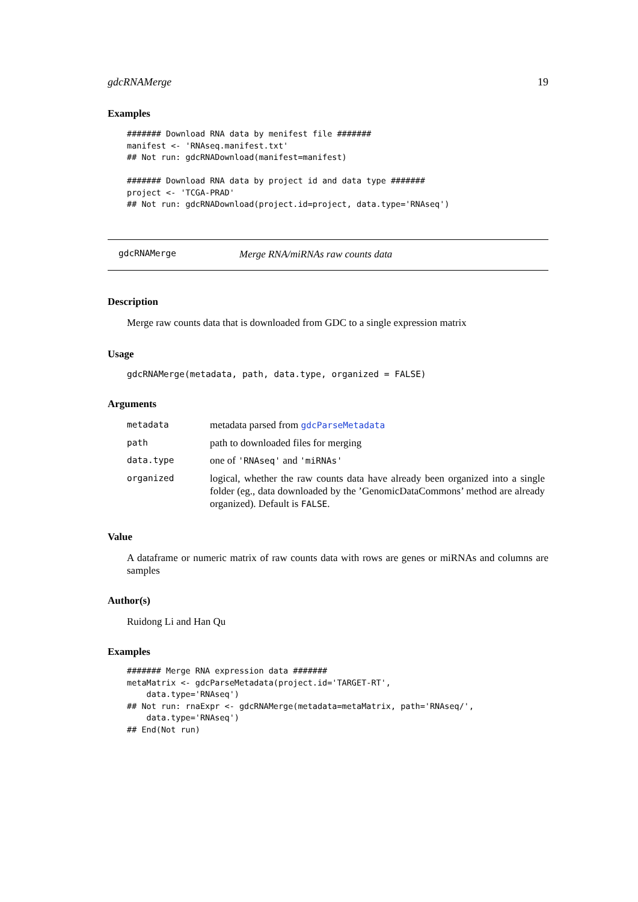gdcRNAMerge 19
Examples
####### Download RNA data by menifest file #######
manifest <- 'RNAseq.manifest.txt'
## Not run: gdcRNADownload(manifest=manifest)

####### Download RNA data by project id and data type #######
project <- 'TCGA-PRAD'
## Not run: gdcRNADownload(project.id=project, data.type='RNAseq')
gdcRNAMerge Merge RNA/miRNAs raw counts data
Description
Merge raw counts data that is downloaded from GDC to a single expression matrix
Usage
gdcRNAMerge(metadata, path, data.type, organized = FALSE)
Arguments
| metadata | metadata parsed from gdcParseMetadata |
| path | path to downloaded files for merging |
| data.type | one of 'RNAseq' and 'miRNAs' |
| organized | logical, whether the raw counts data have already been organized into a single folder (eg., data downloaded by the ’GenomicDataCommons’ method are already organized). Default is FALSE . |
Value
A dataframe or numeric matrix of raw counts data with rows are genes or miRNAs and columns are samples
Author(s)
Ruidong Li and Han Qu
Examples
####### Merge RNA expression data #######
metaMatrix <- gdcParseMetadata(project.id='TARGET-RT',
    data.type='RNAseq')
## Not run: rnaExpr <- gdcRNAMerge(metadata=metaMatrix, path='RNAseq/',
    data.type='RNAseq')
## End(Not run)